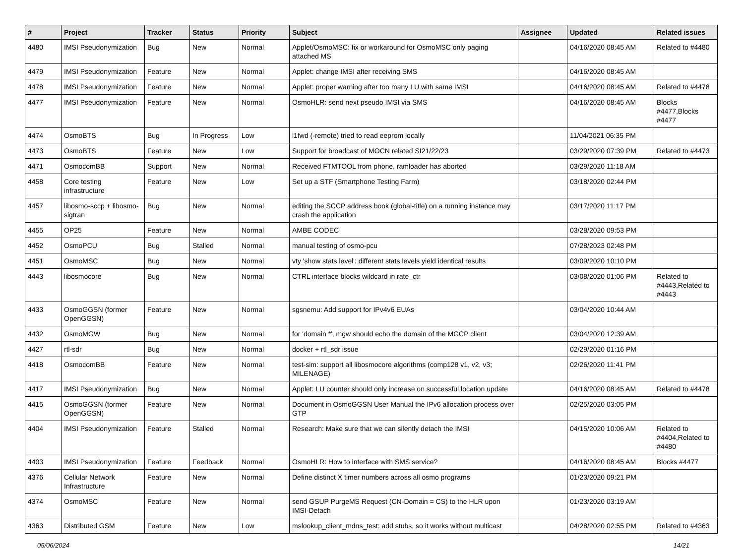| # | Project | Tracker | Status | Priority | Subject | Assignee | Updated | Related issues |
| --- | --- | --- | --- | --- | --- | --- | --- | --- |
| 4480 | IMSI Pseudonymization | Bug | New | Normal | Applet/OsmoMSC: fix or workaround for OsmoMSC only paging attached MS | | 04/16/2020 08:45 AM | Related to #4480 |
| 4479 | IMSI Pseudonymization | Feature | New | Normal | Applet: change IMSI after receiving SMS | | 04/16/2020 08:45 AM | |
| 4478 | IMSI Pseudonymization | Feature | New | Normal | Applet: proper warning after too many LU with same IMSI | | 04/16/2020 08:45 AM | Related to #4478 |
| 4477 | IMSI Pseudonymization | Feature | New | Normal | OsmoHLR: send next pseudo IMSI via SMS | | 04/16/2020 08:45 AM | Blocks #4477,Blocks #4477 |
| 4474 | OsmoBTS | Bug | In Progress | Low | l1fwd (-remote) tried to read eeprom locally | | 11/04/2021 06:35 PM | |
| 4473 | OsmoBTS | Feature | New | Low | Support for broadcast of MOCN related SI21/22/23 | | 03/29/2020 07:39 PM | Related to #4473 |
| 4471 | OsmocomBB | Support | New | Normal | Received FTMTOOL from phone, ramloader has aborted | | 03/29/2020 11:18 AM | |
| 4458 | Core testing infrastructure | Feature | New | Low | Set up a STF (Smartphone Testing Farm) | | 03/18/2020 02:44 PM | |
| 4457 | libosmo-sccp + libosmo-sigtran | Bug | New | Normal | editing the SCCP address book (global-title) on a running instance may crash the application | | 03/17/2020 11:17 PM | |
| 4455 | OP25 | Feature | New | Normal | AMBE CODEC | | 03/28/2020 09:53 PM | |
| 4452 | OsmoPCU | Bug | Stalled | Normal | manual testing of osmo-pcu | | 07/28/2023 02:48 PM | |
| 4451 | OsmoMSC | Bug | New | Normal | vty 'show stats level': different stats levels yield identical results | | 03/09/2020 10:10 PM | |
| 4443 | libosmocore | Bug | New | Normal | CTRL interface blocks wildcard in rate_ctr | | 03/08/2020 01:06 PM | Related to #4443,Related to #4443 |
| 4433 | OsmoGGSN (former OpenGGSN) | Feature | New | Normal | sgsnemu: Add support for IPv4v6 EUAs | | 03/04/2020 10:44 AM | |
| 4432 | OsmoMGW | Bug | New | Normal | for 'domain *', mgw should echo the domain of the MGCP client | | 03/04/2020 12:39 AM | |
| 4427 | rtl-sdr | Bug | New | Normal | docker + rtl_sdr issue | | 02/29/2020 01:16 PM | |
| 4418 | OsmocomBB | Feature | New | Normal | test-sim: support all libosmocore algorithms (comp128 v1, v2, v3; MILENAGE) | | 02/26/2020 11:41 PM | |
| 4417 | IMSI Pseudonymization | Bug | New | Normal | Applet: LU counter should only increase on successful location update | | 04/16/2020 08:45 AM | Related to #4478 |
| 4415 | OsmoGGSN (former OpenGGSN) | Feature | New | Normal | Document in OsmoGGSN User Manual the IPv6 allocation process over GTP | | 02/25/2020 03:05 PM | |
| 4404 | IMSI Pseudonymization | Feature | Stalled | Normal | Research: Make sure that we can silently detach the IMSI | | 04/15/2020 10:06 AM | Related to #4404,Related to #4480 |
| 4403 | IMSI Pseudonymization | Feature | Feedback | Normal | OsmoHLR: How to interface with SMS service? | | 04/16/2020 08:45 AM | Blocks #4477 |
| 4376 | Cellular Network Infrastructure | Feature | New | Normal | Define distinct X timer numbers across all osmo programs | | 01/23/2020 09:21 PM | |
| 4374 | OsmoMSC | Feature | New | Normal | send GSUP PurgeMS Request (CN-Domain = CS) to the HLR upon IMSI-Detach | | 01/23/2020 03:19 AM | |
| 4363 | Distributed GSM | Feature | New | Low | mslookup_client_mdns_test: add stubs, so it works without multicast | | 04/28/2020 02:55 PM | Related to #4363 |
05/06/2024 14/21